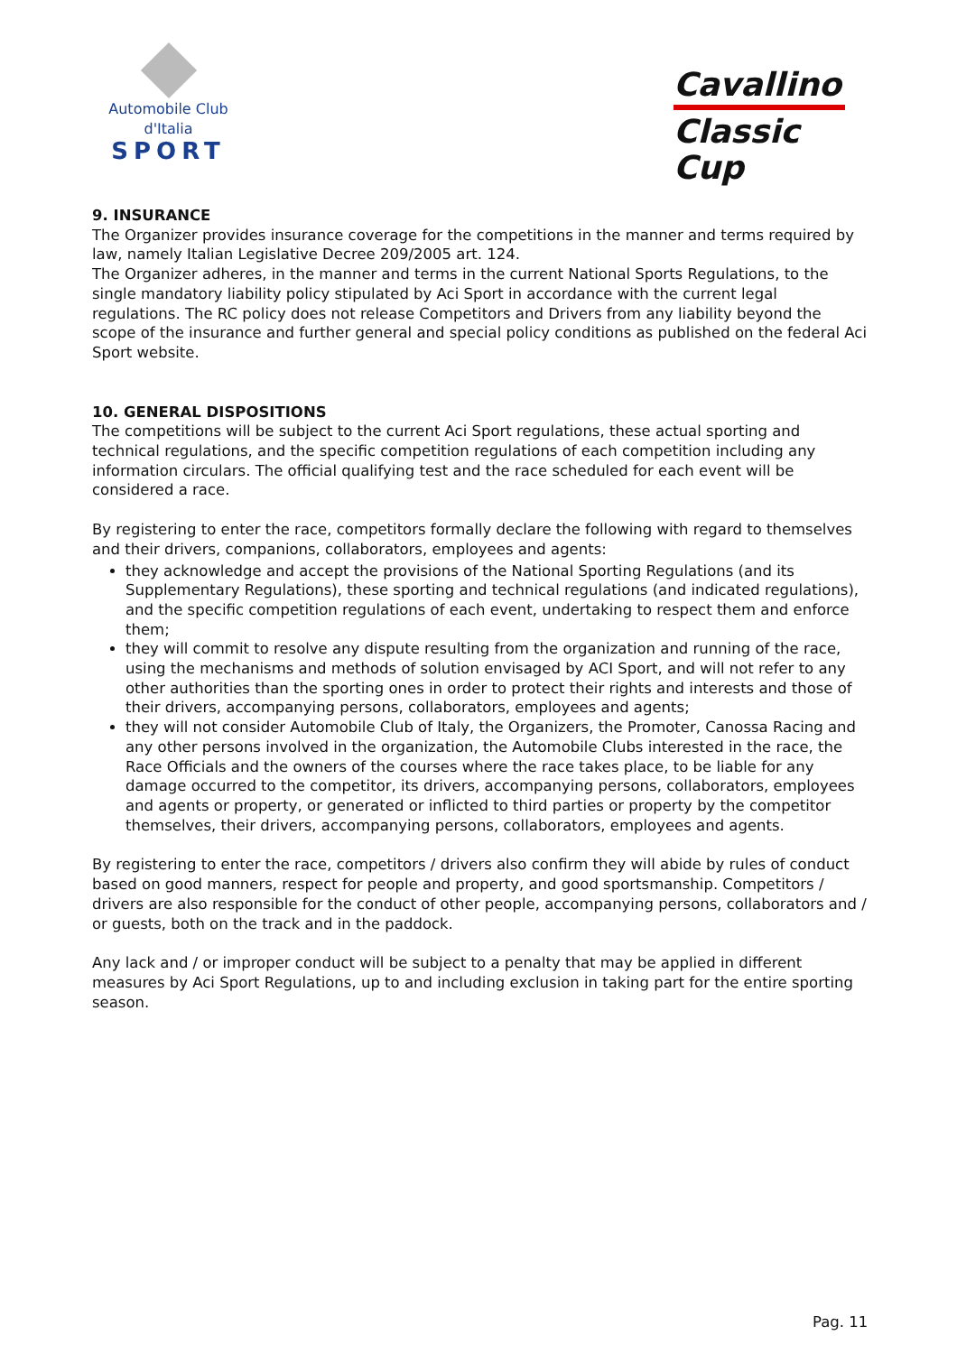Automobile Club d'Italia
SPORT
Cavallino
Classic Cup
9. INSURANCE
The Organizer provides insurance coverage for the competitions in the manner and terms required by law, namely Italian Legislative Decree 209/2005 art. 124.
The Organizer adheres, in the manner and terms in the current National Sports Regulations, to the single mandatory liability policy stipulated by Aci Sport in accordance with the current legal regulations. The RC policy does not release Competitors and Drivers from any liability beyond the scope of the insurance and further general and special policy conditions as published on the federal Aci Sport website.
10. GENERAL DISPOSITIONS
The competitions will be subject to the current Aci Sport regulations, these actual sporting and technical regulations, and the specific competition regulations of each competition including any information circulars. The official qualifying test and the race scheduled for each event will be considered a race.
By registering to enter the race, competitors formally declare the following with regard to themselves and their drivers, companions, collaborators, employees and agents:
they acknowledge and accept the provisions of the National Sporting Regulations (and its Supplementary Regulations), these sporting and technical regulations (and indicated regulations), and the specific competition regulations of each event, undertaking to respect them and enforce them;
they will commit to resolve any dispute resulting from the organization and running of the race, using the mechanisms and methods of solution envisaged by ACI Sport, and will not refer to any other authorities than the sporting ones in order to protect their rights and interests and those of their drivers, accompanying persons, collaborators, employees and agents;
they will not consider Automobile Club of Italy, the Organizers, the Promoter, Canossa Racing and any other persons involved in the organization, the Automobile Clubs interested in the race, the Race Officials and the owners of the courses where the race takes place, to be liable for any damage occurred to the competitor, its drivers, accompanying persons, collaborators, employees and agents or property, or generated or inflicted to third parties or property by the competitor themselves, their drivers, accompanying persons, collaborators, employees and agents.
By registering to enter the race, competitors / drivers also confirm they will abide by rules of conduct based on good manners, respect for people and property, and good sportsmanship. Competitors / drivers are also responsible for the conduct of other people, accompanying persons, collaborators and / or guests, both on the track and in the paddock.
Any lack and / or improper conduct will be subject to a penalty that may be applied in different measures by Aci Sport Regulations, up to and including exclusion in taking part for the entire sporting season.
Pag. 11